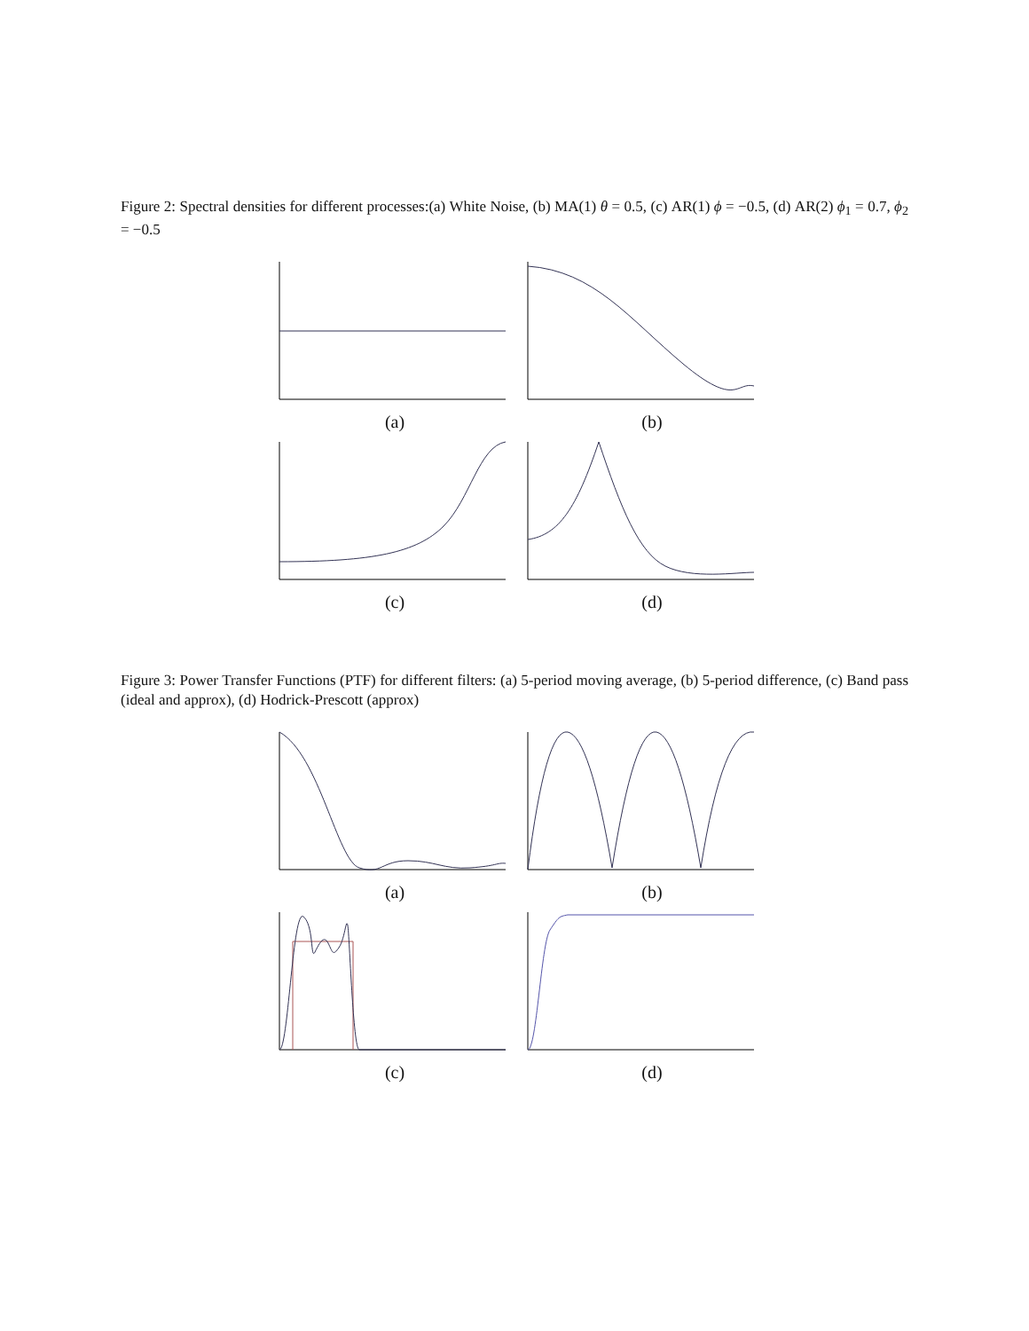Figure 2: Spectral densities for different processes:(a) White Noise, (b) MA(1) θ = 0.5, (c) AR(1) ϕ = −0.5, (d) AR(2) ϕ<sub>1</sub> = 0.7, ϕ<sub>2</sub> = −0.5
(a)
(b)
(c)
(d)
Figure 3: Power Transfer Functions (PTF) for different filters: (a) 5-period moving average, (b) 5-period difference, (c) Band pass (ideal and approx), (d) Hodrick-Prescott (approx)
(a)
(b)
(c)
(d)